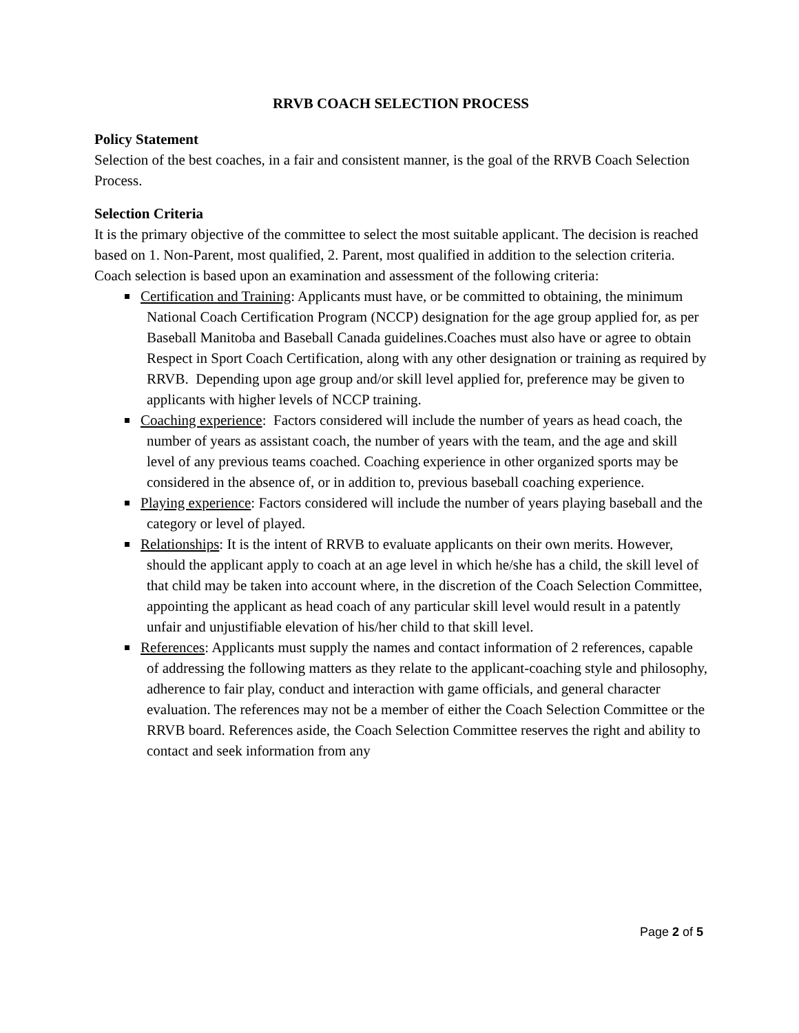RRVB COACH SELECTION PROCESS
Policy Statement
Selection of the best coaches, in a fair and consistent manner, is the goal of the RRVB Coach Selection Process.
Selection Criteria
It is the primary objective of the committee to select the most suitable applicant. The decision is reached based on 1. Non-Parent, most qualified, 2. Parent, most qualified in addition to the selection criteria. Coach selection is based upon an examination and assessment of the following criteria:
Certification and Training: Applicants must have, or be committed to obtaining, the minimum National Coach Certification Program (NCCP) designation for the age group applied for, as per Baseball Manitoba and Baseball Canada guidelines.Coaches must also have or agree to obtain Respect in Sport Coach Certification, along with any other designation or training as required by RRVB. Depending upon age group and/or skill level applied for, preference may be given to applicants with higher levels of NCCP training.
Coaching experience: Factors considered will include the number of years as head coach, the number of years as assistant coach, the number of years with the team, and the age and skill level of any previous teams coached. Coaching experience in other organized sports may be considered in the absence of, or in addition to, previous baseball coaching experience.
Playing experience: Factors considered will include the number of years playing baseball and the category or level of played.
Relationships: It is the intent of RRVB to evaluate applicants on their own merits. However, should the applicant apply to coach at an age level in which he/she has a child, the skill level of that child may be taken into account where, in the discretion of the Coach Selection Committee, appointing the applicant as head coach of any particular skill level would result in a patently unfair and unjustifiable elevation of his/her child to that skill level.
References: Applicants must supply the names and contact information of 2 references, capable of addressing the following matters as they relate to the applicant-coaching style and philosophy, adherence to fair play, conduct and interaction with game officials, and general character evaluation. The references may not be a member of either the Coach Selection Committee or the RRVB board. References aside, the Coach Selection Committee reserves the right and ability to contact and seek information from any
Page 2 of 5